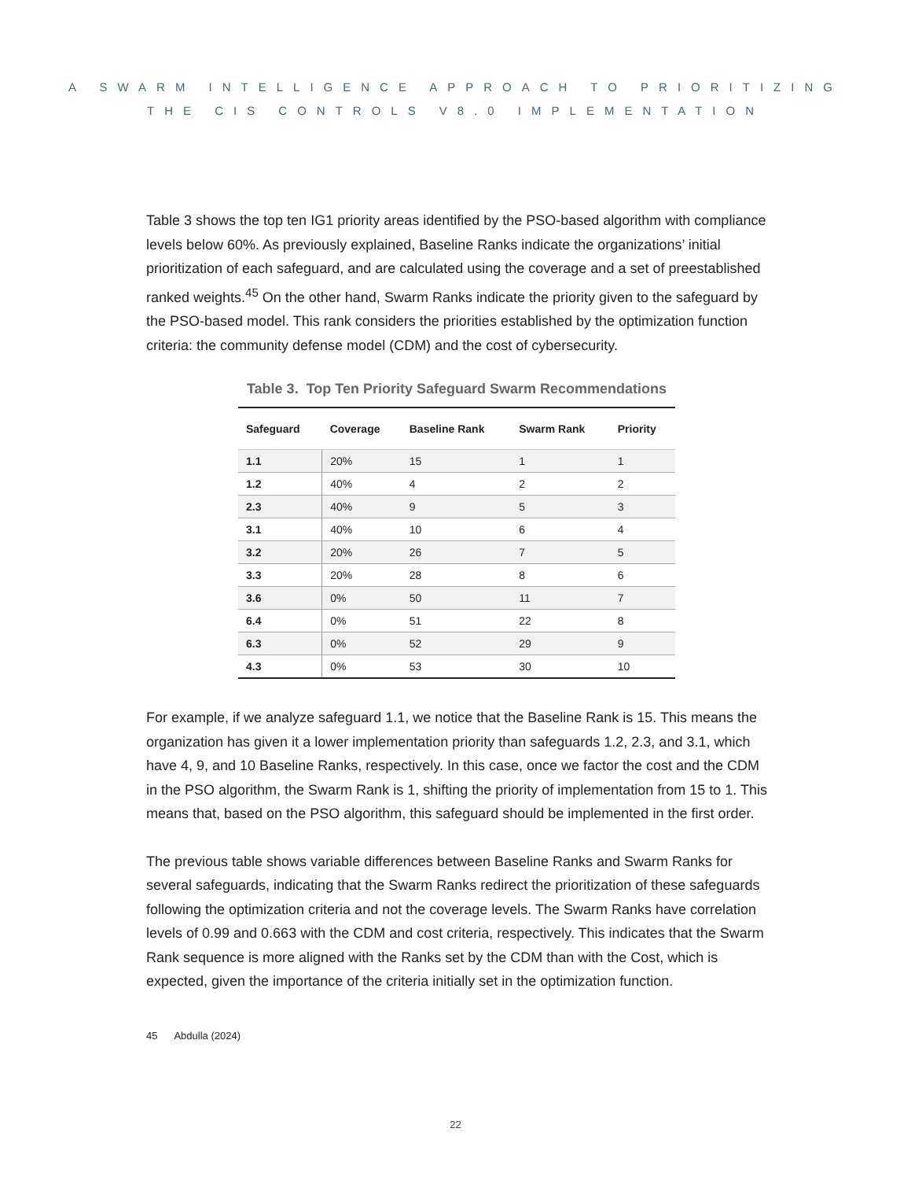A SWARM INTELLIGENCE APPROACH TO PRIORITIZING
THE CIS CONTROLS V8.0 IMPLEMENTATION
Table 3 shows the top ten IG1 priority areas identified by the PSO-based algorithm with compliance levels below 60%. As previously explained, Baseline Ranks indicate the organizations’ initial prioritization of each safeguard, and are calculated using the coverage and a set of preestablished ranked weights.<sup>45</sup> On the other hand, Swarm Ranks indicate the priority given to the safeguard by the PSO-based model. This rank considers the priorities established by the optimization function criteria: the community defense model (CDM) and the cost of cybersecurity.
Table 3. Top Ten Priority Safeguard Swarm Recommendations
| Safeguard | Coverage | Baseline Rank | Swarm Rank | Priority |
| --- | --- | --- | --- | --- |
| 1.1 | 20% | 15 | 1 | 1 |
| 1.2 | 40% | 4 | 2 | 2 |
| 2.3 | 40% | 9 | 5 | 3 |
| 3.1 | 40% | 10 | 6 | 4 |
| 3.2 | 20% | 26 | 7 | 5 |
| 3.3 | 20% | 28 | 8 | 6 |
| 3.6 | 0% | 50 | 11 | 7 |
| 6.4 | 0% | 51 | 22 | 8 |
| 6.3 | 0% | 52 | 29 | 9 |
| 4.3 | 0% | 53 | 30 | 10 |
For example, if we analyze safeguard 1.1, we notice that the Baseline Rank is 15. This means the organization has given it a lower implementation priority than safeguards 1.2, 2.3, and 3.1, which have 4, 9, and 10 Baseline Ranks, respectively. In this case, once we factor the cost and the CDM in the PSO algorithm, the Swarm Rank is 1, shifting the priority of implementation from 15 to 1. This means that, based on the PSO algorithm, this safeguard should be implemented in the first order.
The previous table shows variable differences between Baseline Ranks and Swarm Ranks for several safeguards, indicating that the Swarm Ranks redirect the prioritization of these safeguards following the optimization criteria and not the coverage levels. The Swarm Ranks have correlation levels of 0.99 and 0.663 with the CDM and cost criteria, respectively. This indicates that the Swarm Rank sequence is more aligned with the Ranks set by the CDM than with the Cost, which is expected, given the importance of the criteria initially set in the optimization function.
45 Abdulla (2024)
22